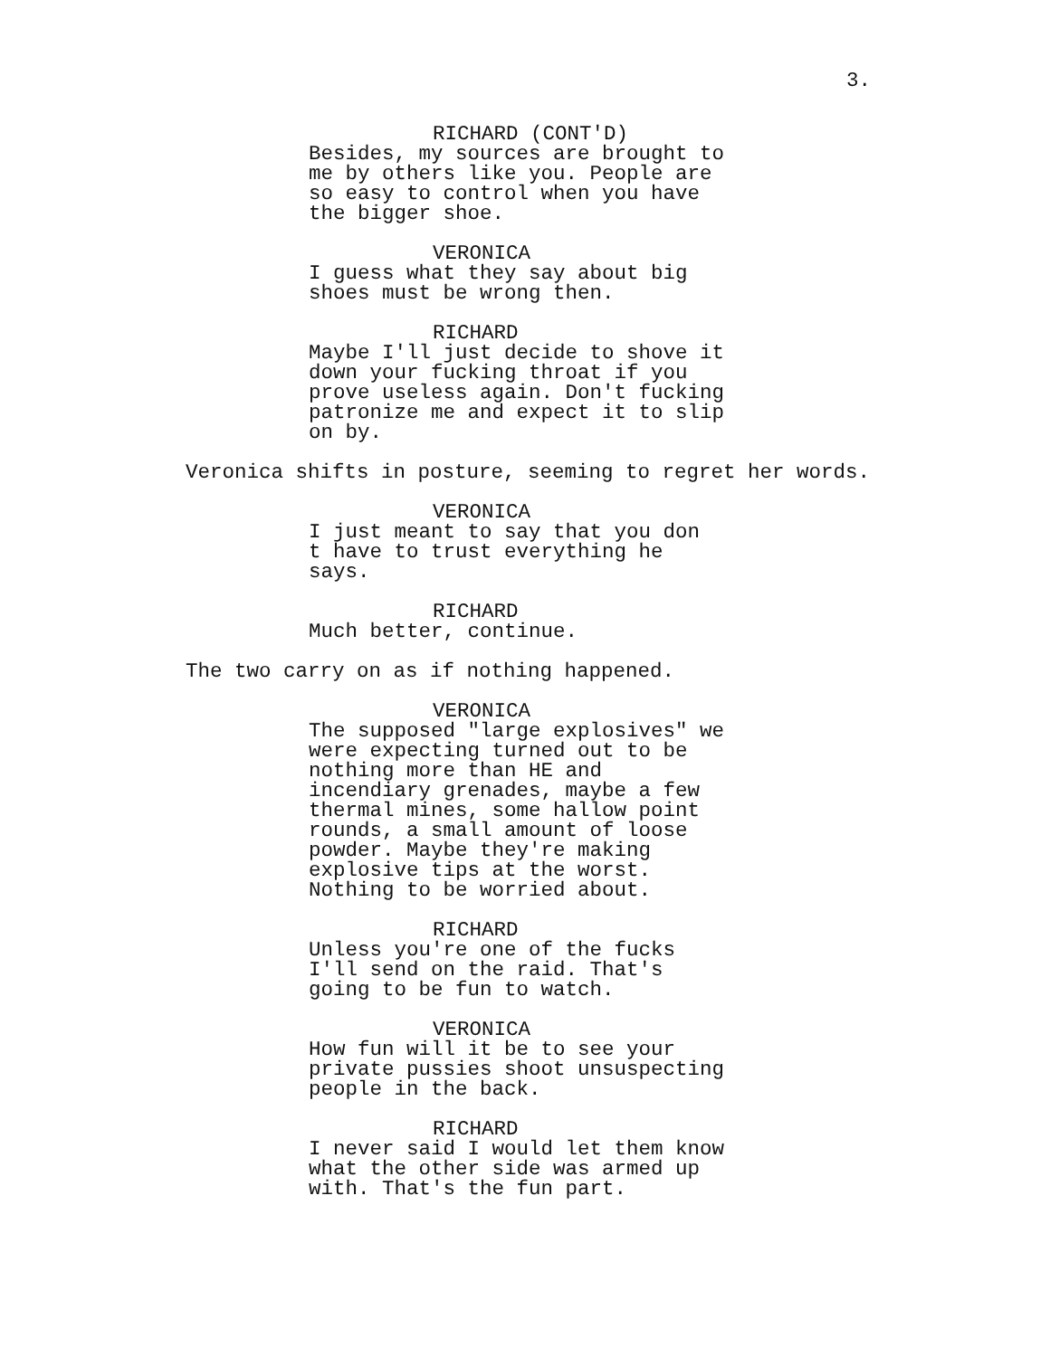3.
RICHARD (CONT'D)
Besides, my sources are brought to me by others like you. People are so easy to control when you have the bigger shoe.
VERONICA
I guess what they say about big shoes must be wrong then.
RICHARD
Maybe I'll just decide to shove it down your fucking throat if you prove useless again. Don't fucking patronize me and expect it to slip on by.
Veronica shifts in posture, seeming to regret her words.
VERONICA
I just meant to say that you don t have to trust everything he says.
RICHARD
Much better, continue.
The two carry on as if nothing happened.
VERONICA
The supposed "large explosives" we were expecting turned out to be nothing more than HE and incendiary grenades, maybe a few thermal mines, some hallow point rounds, a small amount of loose powder. Maybe they're making explosive tips at the worst. Nothing to be worried about.
RICHARD
Unless you're one of the fucks I'll send on the raid. That's going to be fun to watch.
VERONICA
How fun will it be to see your private pussies shoot unsuspecting people in the back.
RICHARD
I never said I would let them know what the other side was armed up with. That's the fun part.